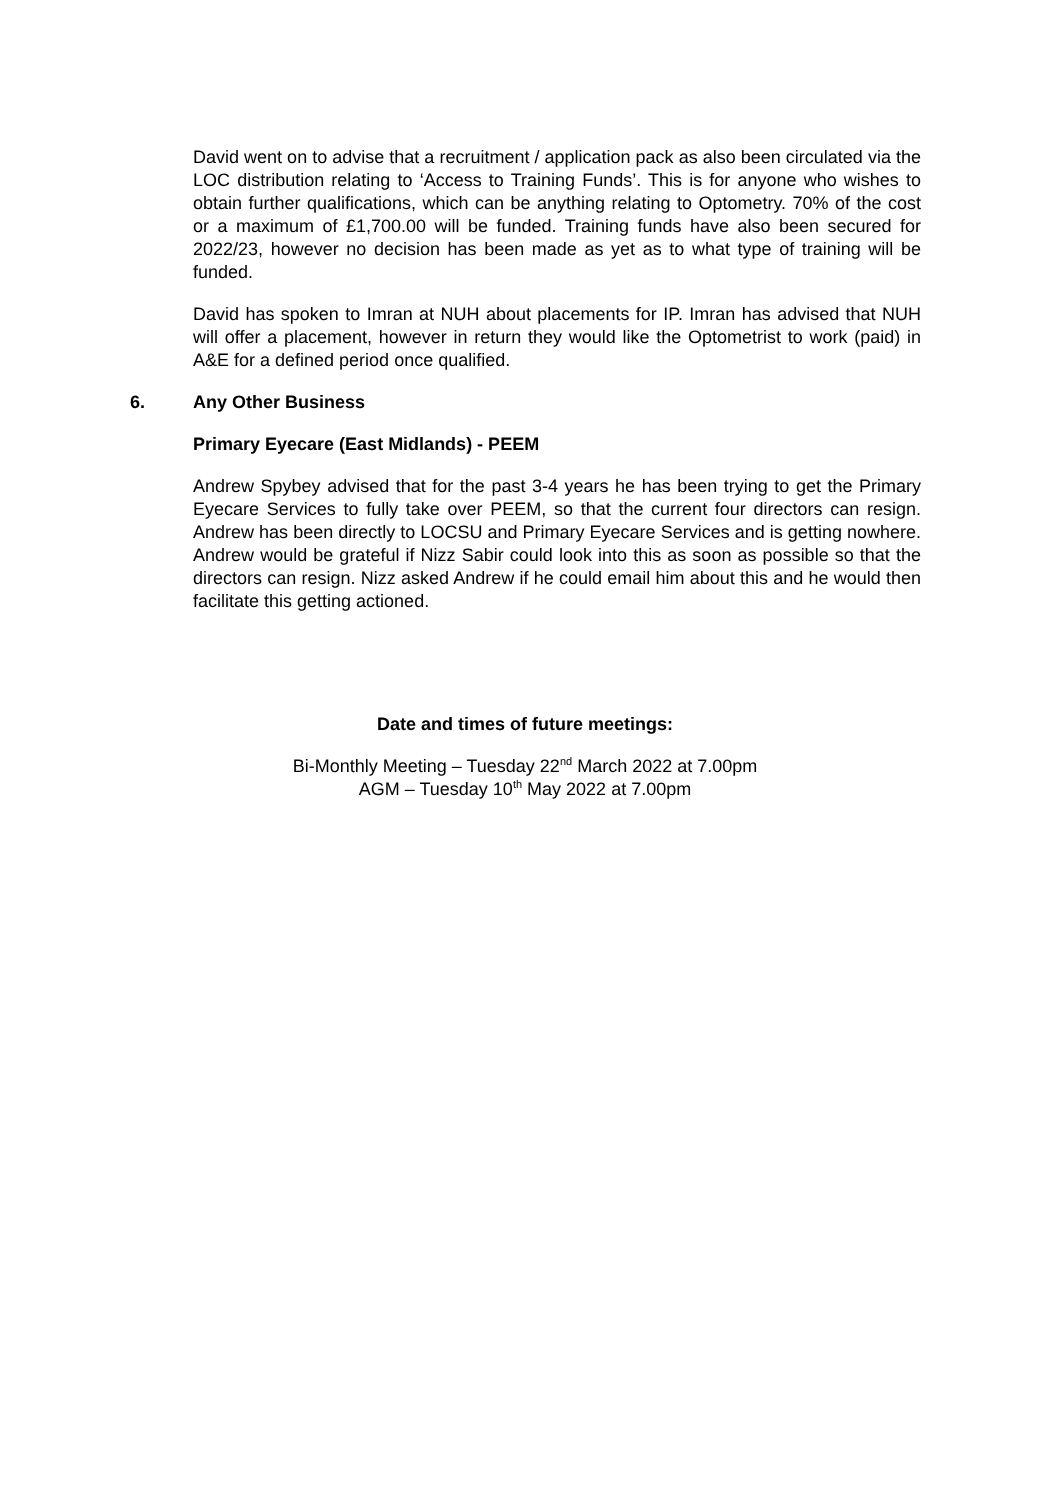David went on to advise that a recruitment / application pack as also been circulated via the LOC distribution relating to ‘Access to Training Funds’. This is for anyone who wishes to obtain further qualifications, which can be anything relating to Optometry. 70% of the cost or a maximum of £1,700.00 will be funded. Training funds have also been secured for 2022/23, however no decision has been made as yet as to what type of training will be funded.
David has spoken to Imran at NUH about placements for IP. Imran has advised that NUH will offer a placement, however in return they would like the Optometrist to work (paid) in A&E for a defined period once qualified.
6. Any Other Business
Primary Eyecare (East Midlands) - PEEM
Andrew Spybey advised that for the past 3-4 years he has been trying to get the Primary Eyecare Services to fully take over PEEM, so that the current four directors can resign. Andrew has been directly to LOCSU and Primary Eyecare Services and is getting nowhere. Andrew would be grateful if Nizz Sabir could look into this as soon as possible so that the directors can resign. Nizz asked Andrew if he could email him about this and he would then facilitate this getting actioned.
Date and times of future meetings:
Bi-Monthly Meeting – Tuesday 22<sup>nd</sup> March 2022 at 7.00pm
AGM – Tuesday 10<sup>th</sup> May 2022 at 7.00pm